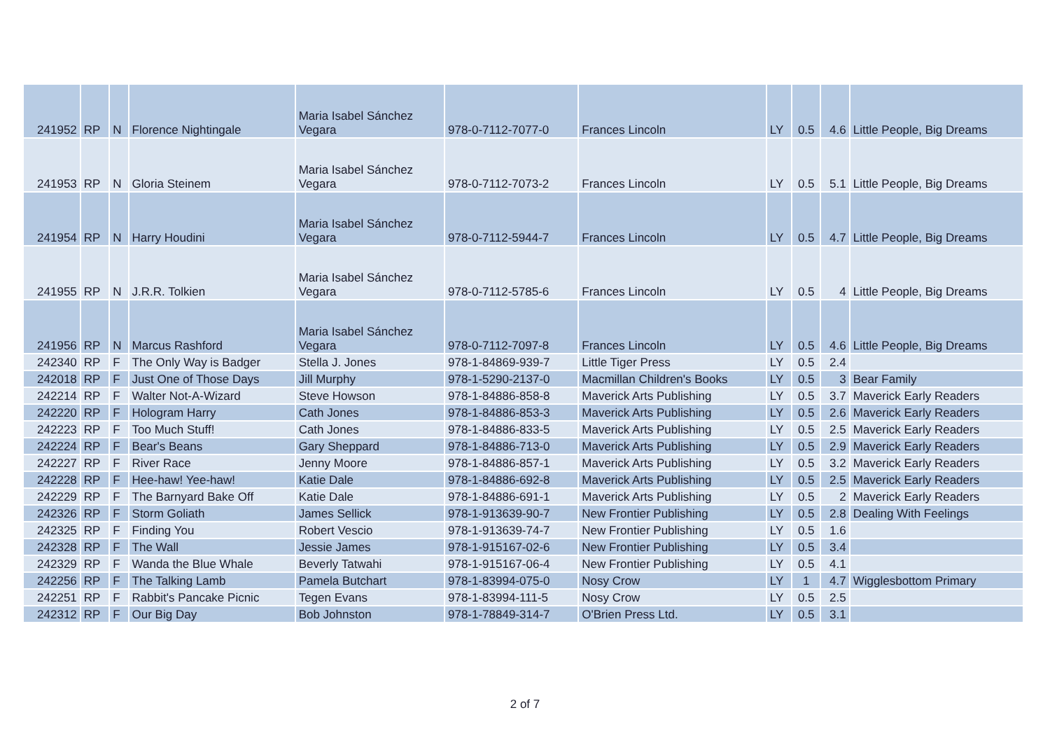| 241952 | RP | N | Florence Nightingale | Maria Isabel Sánchez Vegara | 978-0-7112-7077-0 | Frances Lincoln | LY | 0.5 | 4.6 | Little People, Big Dreams |
| 241953 | RP | N | Gloria Steinem | Maria Isabel Sánchez Vegara | 978-0-7112-7073-2 | Frances Lincoln | LY | 0.5 | 5.1 | Little People, Big Dreams |
| 241954 | RP | N | Harry Houdini | Maria Isabel Sánchez Vegara | 978-0-7112-5944-7 | Frances Lincoln | LY | 0.5 | 4.7 | Little People, Big Dreams |
| 241955 | RP | N | J.R.R. Tolkien | Maria Isabel Sánchez Vegara | 978-0-7112-5785-6 | Frances Lincoln | LY | 0.5 | 4 | Little People, Big Dreams |
| 241956 | RP | N | Marcus Rashford | Maria Isabel Sánchez Vegara | 978-0-7112-7097-8 | Frances Lincoln | LY | 0.5 | 4.6 | Little People, Big Dreams |
| 242340 | RP | F | The Only Way is Badger | Stella J. Jones | 978-1-84869-939-7 | Little Tiger Press | LY | 0.5 | 2.4 | |
| 242018 | RP | F | Just One of Those Days | Jill Murphy | 978-1-5290-2137-0 | Macmillan Children's Books | LY | 0.5 | 3 | Bear Family |
| 242214 | RP | F | Walter Not-A-Wizard | Steve Howson | 978-1-84886-858-8 | Maverick Arts Publishing | LY | 0.5 | 3.7 | Maverick Early Readers |
| 242220 | RP | F | Hologram Harry | Cath Jones | 978-1-84886-853-3 | Maverick Arts Publishing | LY | 0.5 | 2.6 | Maverick Early Readers |
| 242223 | RP | F | Too Much Stuff! | Cath Jones | 978-1-84886-833-5 | Maverick Arts Publishing | LY | 0.5 | 2.5 | Maverick Early Readers |
| 242224 | RP | F | Bear's Beans | Gary Sheppard | 978-1-84886-713-0 | Maverick Arts Publishing | LY | 0.5 | 2.9 | Maverick Early Readers |
| 242227 | RP | F | River Race | Jenny Moore | 978-1-84886-857-1 | Maverick Arts Publishing | LY | 0.5 | 3.2 | Maverick Early Readers |
| 242228 | RP | F | Hee-haw! Yee-haw! | Katie Dale | 978-1-84886-692-8 | Maverick Arts Publishing | LY | 0.5 | 2.5 | Maverick Early Readers |
| 242229 | RP | F | The Barnyard Bake Off | Katie Dale | 978-1-84886-691-1 | Maverick Arts Publishing | LY | 0.5 | 2 | Maverick Early Readers |
| 242326 | RP | F | Storm Goliath | James Sellick | 978-1-913639-90-7 | New Frontier Publishing | LY | 0.5 | 2.8 | Dealing With Feelings |
| 242325 | RP | F | Finding You | Robert Vescio | 978-1-913639-74-7 | New Frontier Publishing | LY | 0.5 | 1.6 | |
| 242328 | RP | F | The Wall | Jessie James | 978-1-915167-02-6 | New Frontier Publishing | LY | 0.5 | 3.4 | |
| 242329 | RP | F | Wanda the Blue Whale | Beverly Tatwahi | 978-1-915167-06-4 | New Frontier Publishing | LY | 0.5 | 4.1 | |
| 242256 | RP | F | The Talking Lamb | Pamela Butchart | 978-1-83994-075-0 | Nosy Crow | LY | 1 | 4.7 | Wigglesbottom Primary |
| 242251 | RP | F | Rabbit's Pancake Picnic | Tegen Evans | 978-1-83994-111-5 | Nosy Crow | LY | 0.5 | 2.5 | |
| 242312 | RP | F | Our Big Day | Bob Johnston | 978-1-78849-314-7 | O'Brien Press Ltd. | LY | 0.5 | 3.1 | |
2 of 7